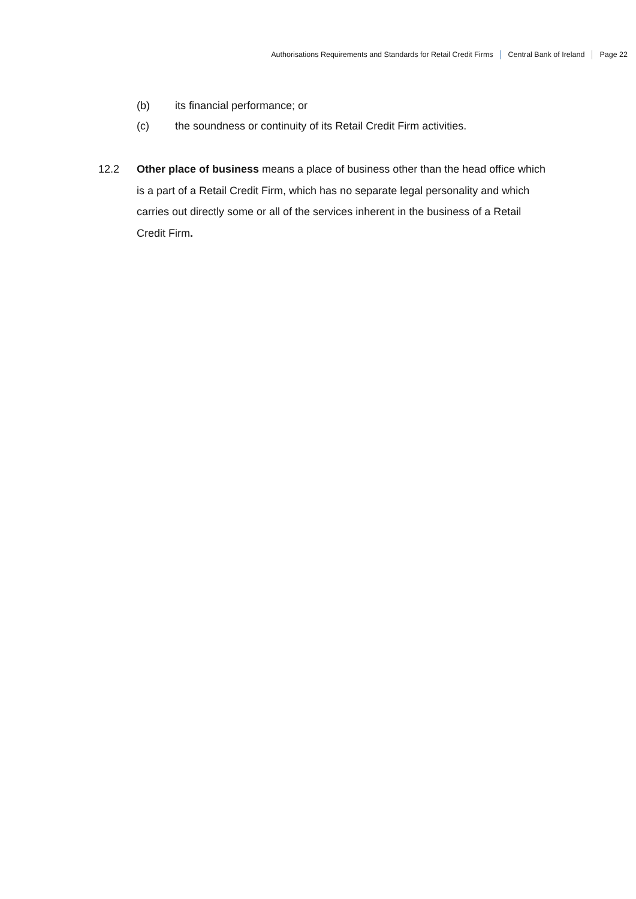Authorisations Requirements and Standards for Retail Credit Firms Central Bank of Ireland Page 22
(b) its financial performance; or
(c) the soundness or continuity of its Retail Credit Firm activities.
12.2 Other place of business means a place of business other than the head office which is a part of a Retail Credit Firm, which has no separate legal personality and which carries out directly some or all of the services inherent in the business of a Retail Credit Firm.